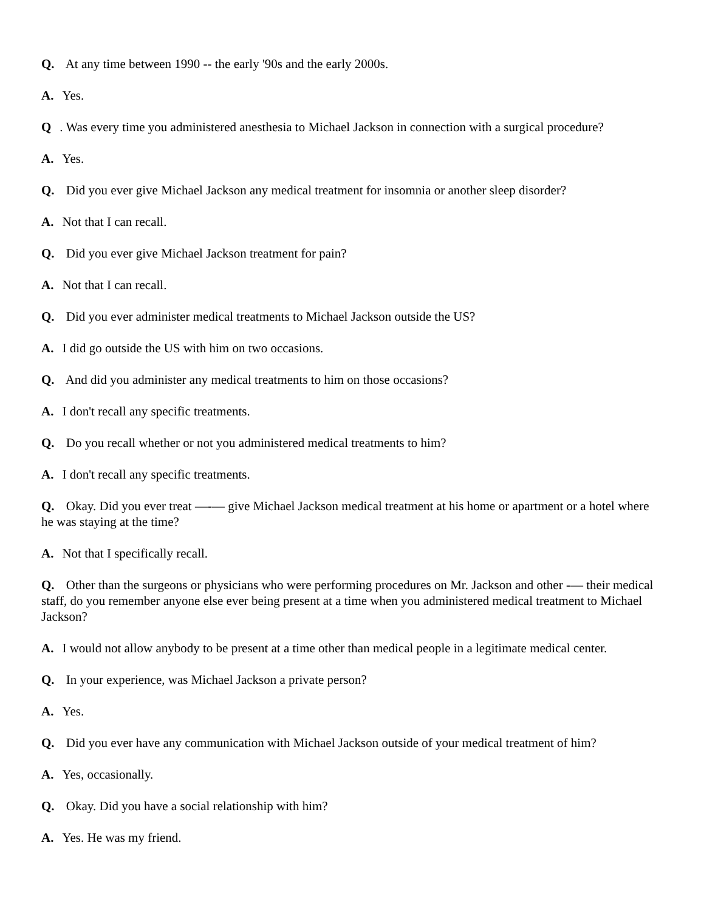Q. At any time between 1990 -- the early '90s and the early 2000s.
A. Yes.
Q. Was every time you administered anesthesia to Michael Jackson in connection with a surgical procedure?
A. Yes.
Q. Did you ever give Michael Jackson any medical treatment for insomnia or another sleep disorder?
A. Not that I can recall.
Q. Did you ever give Michael Jackson treatment for pain?
A. Not that I can recall.
Q. Did you ever administer medical treatments to Michael Jackson outside the US?
A. I did go outside the US with him on two occasions.
Q. And did you administer any medical treatments to him on those occasions?
A. I don't recall any specific treatments.
Q. Do you recall whether or not you administered medical treatments to him?
A. I don't recall any specific treatments.
Q. Okay. Did you ever treat —-— give Michael Jackson medical treatment at his home or apartment or a hotel where he was staying at the time?
A. Not that I specifically recall.
Q. Other than the surgeons or physicians who were performing procedures on Mr. Jackson and other -— their medical staff, do you remember anyone else ever being present at a time when you administered medical treatment to Michael Jackson?
A. I would not allow anybody to be present at a time other than medical people in a legitimate medical center.
Q. In your experience, was Michael Jackson a private person?
A. Yes.
Q. Did you ever have any communication with Michael Jackson outside of your medical treatment of him?
A. Yes, occasionally.
Q. Okay. Did you have a social relationship with him?
A. Yes. He was my friend.